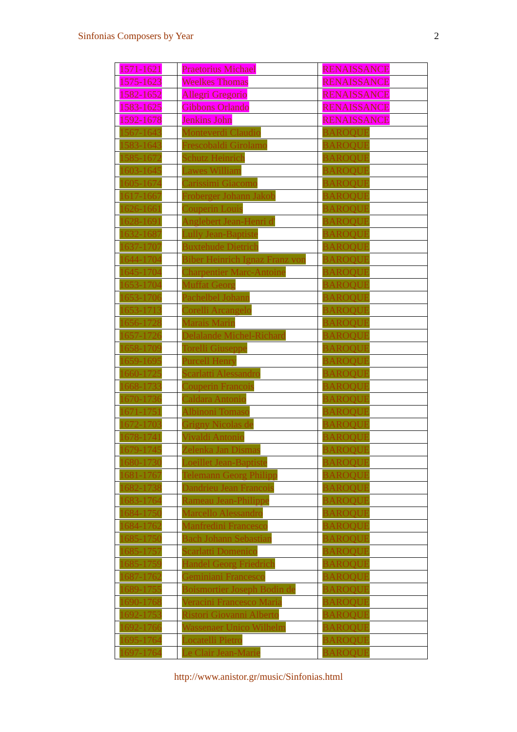Sinfonias Composers by Year 2
| 1571-1621 | Praetorius Michael | RENAISSANCE |
| 1575-1623 | Weelkes Thomas | RENAISSANCE |
| 1582-1652 | Allegri Gregorio | RENAISSANCE |
| 1583-1625 | Gibbons Orlando | RENAISSANCE |
| 1592-1678 | Jenkins John | RENAISSANCE |
| 1567-1643 | Monteverdi Claudio | BAROQUE |
| 1583-1643 | Frescobaldi Girolamo | BAROQUE |
| 1585-1672 | Schutz Heinrich | BAROQUE |
| 1603-1645 | Lawes William | BAROQUE |
| 1605-1674 | Carissimi Giacomo | BAROQUE |
| 1617-1667 | Froberger Johann Jakob | BAROQUE |
| 1626-1661 | Couperin Louis | BAROQUE |
| 1628-1691 | Anglebert Jean-Henri d' | BAROQUE |
| 1632-1687 | Lully Jean-Baptiste | BAROQUE |
| 1637-1707 | Buxtehude Dietrich | BAROQUE |
| 1644-1704 | Biber Heinrich Ignaz Franz von | BAROQUE |
| 1645-1704 | Charpentier Marc-Antoine | BAROQUE |
| 1653-1704 | Muffat Georg | BAROQUE |
| 1653-1706 | Pachelbel Johann | BAROQUE |
| 1653-1713 | Corelli Arcangelo | BAROQUE |
| 1656-1728 | Marais Marin | BAROQUE |
| 1657-1726 | Delalande Michel-Richard | BAROQUE |
| 1658-1709 | Torelli Giuseppe | BAROQUE |
| 1659-1695 | Purcell Henry | BAROQUE |
| 1660-1725 | Scarlatti Alessandro | BAROQUE |
| 1668-1733 | Couperin Francois | BAROQUE |
| 1670-1736 | Caldara Antonio | BAROQUE |
| 1671-1751 | Albinoni Tomaso | BAROQUE |
| 1672-1703 | Grigny Nicolas de | BAROQUE |
| 1678-1741 | Vivaldi Antonio | BAROQUE |
| 1679-1745 | Zelenka Jan Dismas | BAROQUE |
| 1680-1730 | Loeillet Jean-Baptiste | BAROQUE |
| 1681-1767 | Telemann Georg Philipp | BAROQUE |
| 1682-1738 | Dandrieu Jean Francois | BAROQUE |
| 1683-1764 | Rameau Jean-Philippe | BAROQUE |
| 1684-1750 | Marcello Alessandro | BAROQUE |
| 1684-1762 | Manfredini Francesco | BAROQUE |
| 1685-1750 | Bach Johann Sebastian | BAROQUE |
| 1685-1757 | Scarlatti Domenico | BAROQUE |
| 1685-1759 | Handel Georg Friedrich | BAROQUE |
| 1687-1762 | Geminiani Francesco | BAROQUE |
| 1689-1755 | Boismortier Joseph Bodin de | BAROQUE |
| 1690-1768 | Veracini Francesco Maria | BAROQUE |
| 1692-1753 | Ristori Giovanni Alberto | BAROQUE |
| 1692-1766 | Wassenaer Unico Wilhelm | BAROQUE |
| 1695-1764 | Locatelli Pietro | BAROQUE |
| 1697-1764 | Le Clair Jean-Marie | BAROQUE |
http://www.anistor.gr/music/Sinfonias.html